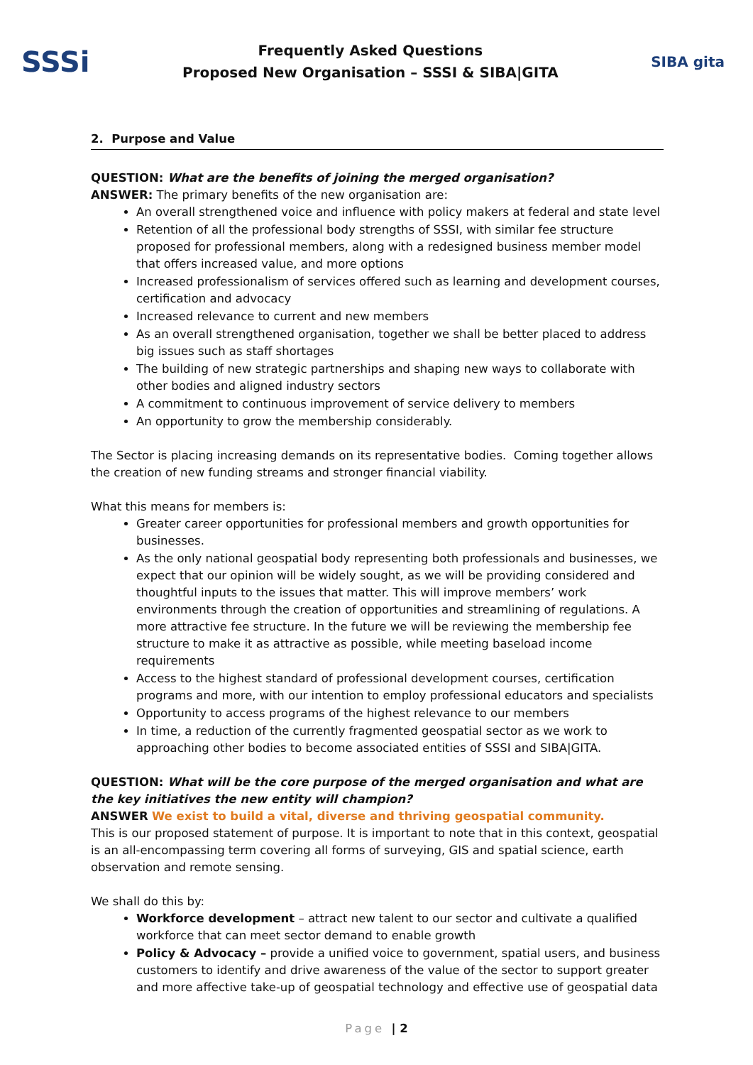SSSi
Frequently Asked Questions
Proposed New Organisation – SSSI & SIBA|GITA
SIBA gita
2. Purpose and Value
QUESTION: What are the benefits of joining the merged organisation?
ANSWER: The primary benefits of the new organisation are:
An overall strengthened voice and influence with policy makers at federal and state level
Retention of all the professional body strengths of SSSI, with similar fee structure proposed for professional members, along with a redesigned business member model that offers increased value, and more options
Increased professionalism of services offered such as learning and development courses, certification and advocacy
Increased relevance to current and new members
As an overall strengthened organisation, together we shall be better placed to address big issues such as staff shortages
The building of new strategic partnerships and shaping new ways to collaborate with other bodies and aligned industry sectors
A commitment to continuous improvement of service delivery to members
An opportunity to grow the membership considerably.
The Sector is placing increasing demands on its representative bodies. Coming together allows the creation of new funding streams and stronger financial viability.
What this means for members is:
Greater career opportunities for professional members and growth opportunities for businesses.
As the only national geospatial body representing both professionals and businesses, we expect that our opinion will be widely sought, as we will be providing considered and thoughtful inputs to the issues that matter. This will improve members’ work environments through the creation of opportunities and streamlining of regulations. A more attractive fee structure. In the future we will be reviewing the membership fee structure to make it as attractive as possible, while meeting baseload income requirements
Access to the highest standard of professional development courses, certification programs and more, with our intention to employ professional educators and specialists
Opportunity to access programs of the highest relevance to our members
In time, a reduction of the currently fragmented geospatial sector as we work to approaching other bodies to become associated entities of SSSI and SIBA|GITA.
QUESTION: What will be the core purpose of the merged organisation and what are the key initiatives the new entity will champion?
ANSWER We exist to build a vital, diverse and thriving geospatial community.
This is our proposed statement of purpose. It is important to note that in this context, geospatial is an all-encompassing term covering all forms of surveying, GIS and spatial science, earth observation and remote sensing.
We shall do this by:
Workforce development – attract new talent to our sector and cultivate a qualified workforce that can meet sector demand to enable growth
Policy & Advocacy – provide a unified voice to government, spatial users, and business customers to identify and drive awareness of the value of the sector to support greater and more affective take-up of geospatial technology and effective use of geospatial data
Page | 2